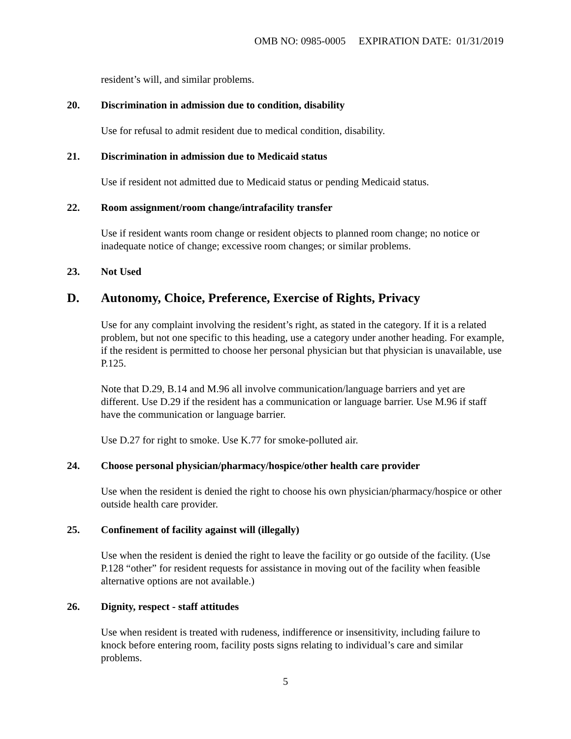OMB NO: 0985-0005 EXPIRATION DATE: 01/31/2019
resident’s will, and similar problems.
20. Discrimination in admission due to condition, disability
Use for refusal to admit resident due to medical condition, disability.
21. Discrimination in admission due to Medicaid status
Use if resident not admitted due to Medicaid status or pending Medicaid status.
22. Room assignment/room change/intrafacility transfer
Use if resident wants room change or resident objects to planned room change; no notice or inadequate notice of change; excessive room changes; or similar problems.
23. Not Used
D. Autonomy, Choice, Preference, Exercise of Rights, Privacy
Use for any complaint involving the resident’s right, as stated in the category. If it is a related problem, but not one specific to this heading, use a category under another heading. For example, if the resident is permitted to choose her personal physician but that physician is unavailable, use P.125.
Note that D.29, B.14 and M.96 all involve communication/language barriers and yet are different. Use D.29 if the resident has a communication or language barrier. Use M.96 if staff have the communication or language barrier.
Use D.27 for right to smoke. Use K.77 for smoke-polluted air.
24. Choose personal physician/pharmacy/hospice/other health care provider
Use when the resident is denied the right to choose his own physician/pharmacy/hospice or other outside health care provider.
25. Confinement of facility against will (illegally)
Use when the resident is denied the right to leave the facility or go outside of the facility. (Use P.128 “other” for resident requests for assistance in moving out of the facility when feasible alternative options are not available.)
26. Dignity, respect - staff attitudes
Use when resident is treated with rudeness, indifference or insensitivity, including failure to knock before entering room, facility posts signs relating to individual’s care and similar problems.
5